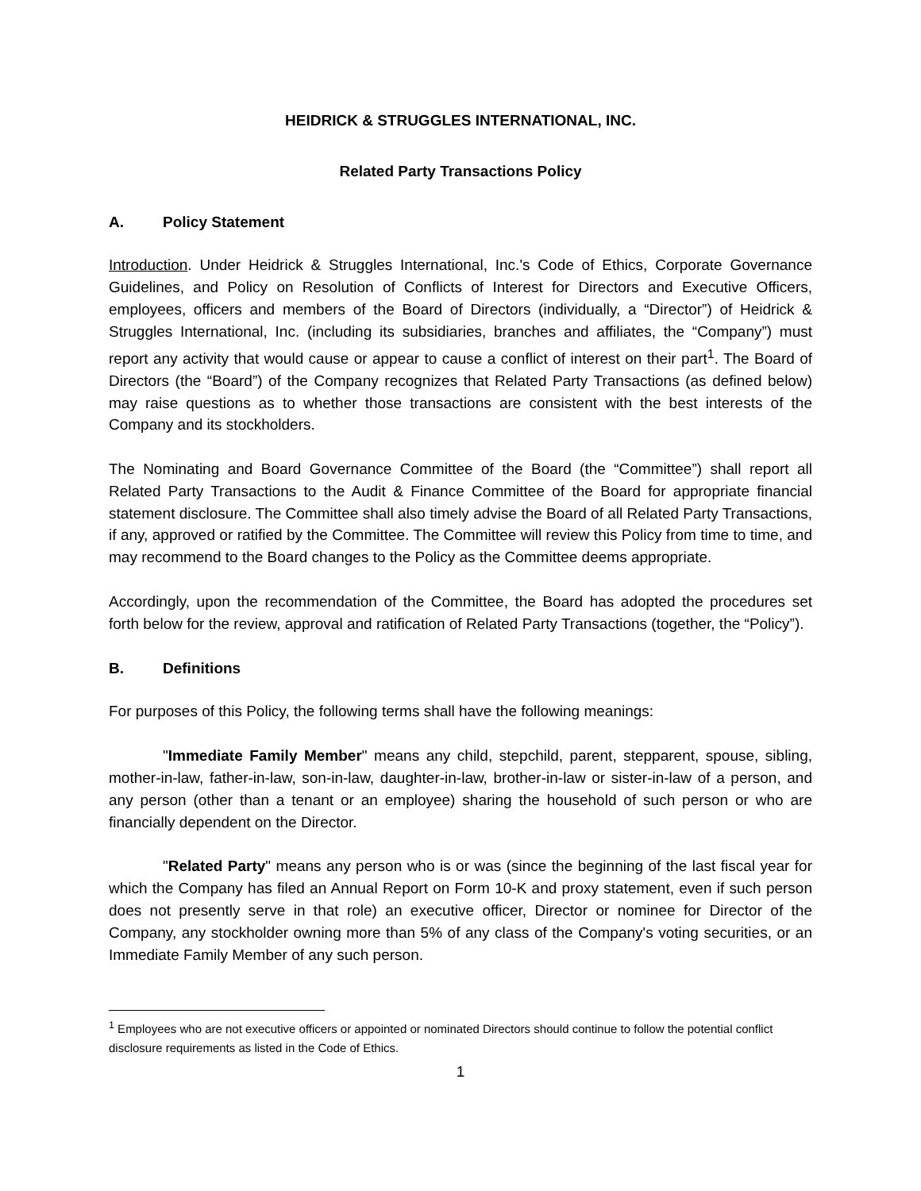HEIDRICK & STRUGGLES INTERNATIONAL, INC.
Related Party Transactions Policy
A. Policy Statement
Introduction. Under Heidrick & Struggles International, Inc.'s Code of Ethics, Corporate Governance Guidelines, and Policy on Resolution of Conflicts of Interest for Directors and Executive Officers, employees, officers and members of the Board of Directors (individually, a “Director”) of Heidrick & Struggles International, Inc. (including its subsidiaries, branches and affiliates, the “Company”) must report any activity that would cause or appear to cause a conflict of interest on their part<sup>1</sup>. The Board of Directors (the “Board”) of the Company recognizes that Related Party Transactions (as defined below) may raise questions as to whether those transactions are consistent with the best interests of the Company and its stockholders.
The Nominating and Board Governance Committee of the Board (the “Committee”) shall report all Related Party Transactions to the Audit & Finance Committee of the Board for appropriate financial statement disclosure. The Committee shall also timely advise the Board of all Related Party Transactions, if any, approved or ratified by the Committee. The Committee will review this Policy from time to time, and may recommend to the Board changes to the Policy as the Committee deems appropriate.
Accordingly, upon the recommendation of the Committee, the Board has adopted the procedures set forth below for the review, approval and ratification of Related Party Transactions (together, the “Policy”).
B. Definitions
For purposes of this Policy, the following terms shall have the following meanings:
"Immediate Family Member" means any child, stepchild, parent, stepparent, spouse, sibling, mother-in-law, father-in-law, son-in-law, daughter-in-law, brother-in-law or sister-in-law of a person, and any person (other than a tenant or an employee) sharing the household of such person or who are financially dependent on the Director.
"Related Party" means any person who is or was (since the beginning of the last fiscal year for which the Company has filed an Annual Report on Form 10-K and proxy statement, even if such person does not presently serve in that role) an executive officer, Director or nominee for Director of the Company, any stockholder owning more than 5% of any class of the Company's voting securities, or an Immediate Family Member of any such person.
<sup>1</sup> Employees who are not executive officers or appointed or nominated Directors should continue to follow the potential conflict disclosure requirements as listed in the Code of Ethics.
1